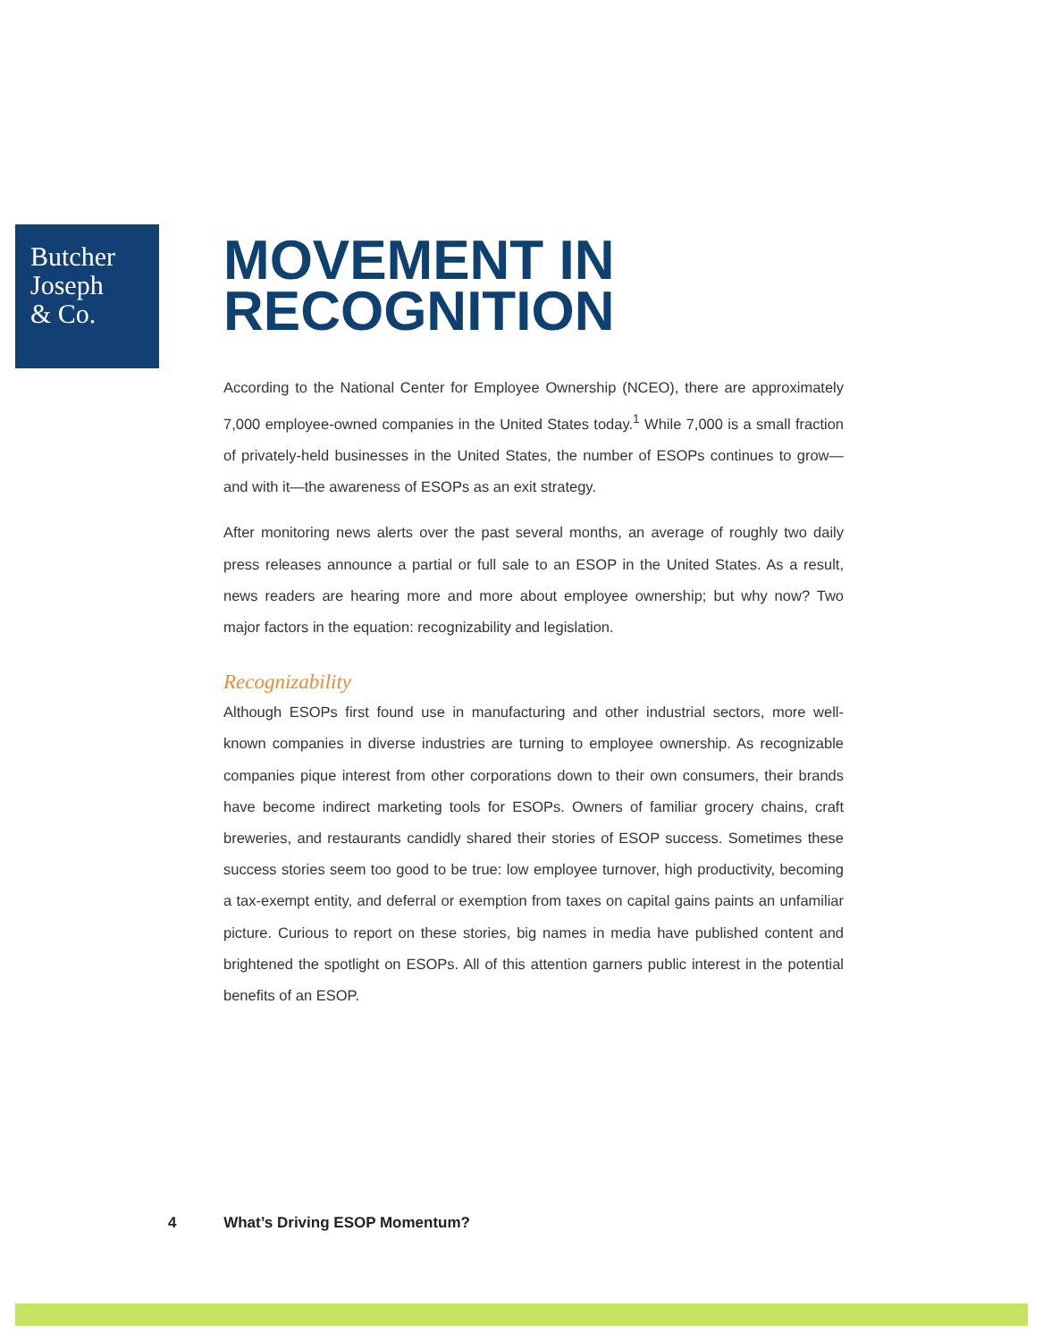Butcher
Joseph
& Co.
MOVEMENT IN
RECOGNITION
According to the National Center for Employee Ownership (NCEO), there are approximately 7,000 employee-owned companies in the United States today.<sup>1</sup> While 7,000 is a small fraction of privately-held businesses in the United States, the number of ESOPs continues to grow—and with it—the awareness of ESOPs as an exit strategy.
After monitoring news alerts over the past several months, an average of roughly two daily press releases announce a partial or full sale to an ESOP in the United States. As a result, news readers are hearing more and more about employee ownership; but why now? Two major factors in the equation: recognizability and legislation.
Recognizability
Although ESOPs first found use in manufacturing and other industrial sectors, more well-known companies in diverse industries are turning to employee ownership. As recognizable companies pique interest from other corporations down to their own consumers, their brands have become indirect marketing tools for ESOPs. Owners of familiar grocery chains, craft breweries, and restaurants candidly shared their stories of ESOP success. Sometimes these success stories seem too good to be true: low employee turnover, high productivity, becoming a tax-exempt entity, and deferral or exemption from taxes on capital gains paints an unfamiliar picture. Curious to report on these stories, big names in media have published content and brightened the spotlight on ESOPs. All of this attention garners public interest in the potential benefits of an ESOP.
4 What’s Driving ESOP Momentum?